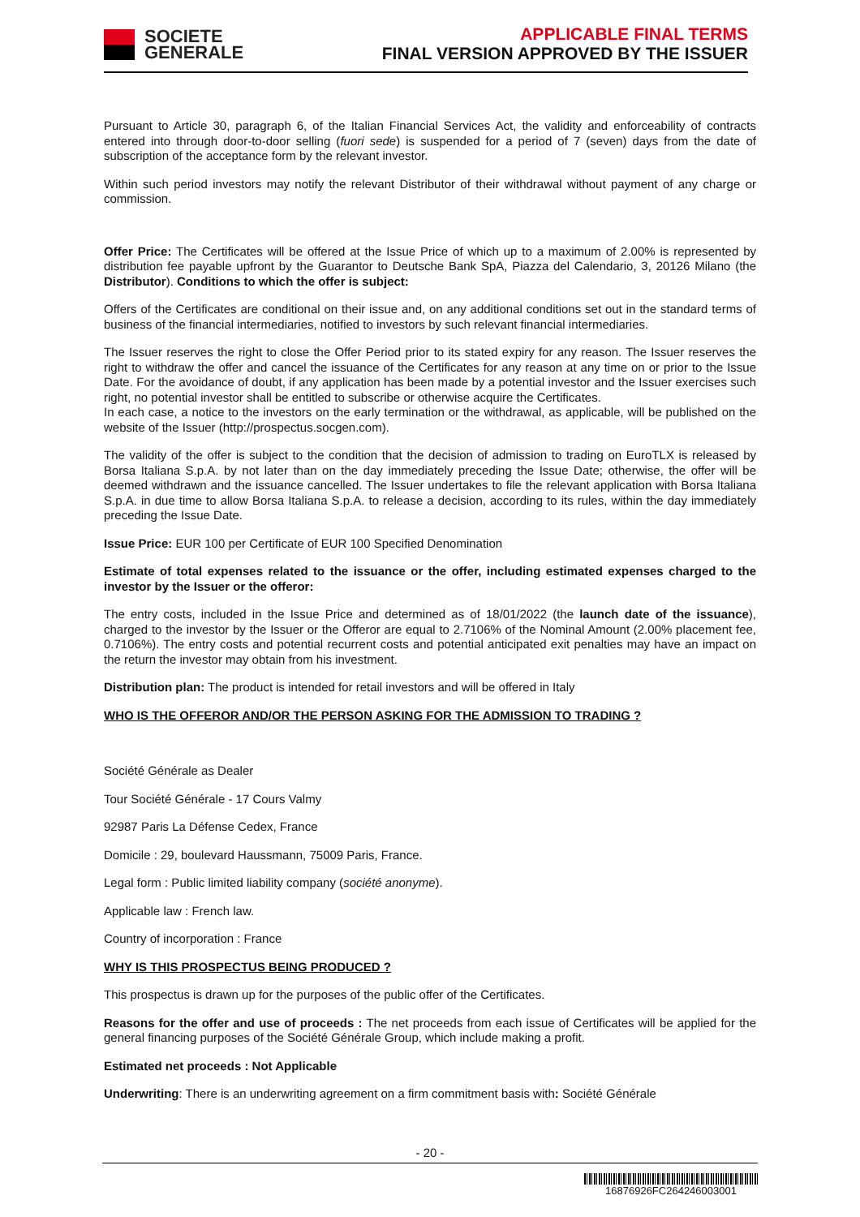SOCIETE
GENERALE
APPLICABLE FINAL TERMS
FINAL VERSION APPROVED BY THE ISSUER
Pursuant to Article 30, paragraph 6, of the Italian Financial Services Act, the validity and enforceability of contracts entered into through door-to-door selling (fuori sede) is suspended for a period of 7 (seven) days from the date of subscription of the acceptance form by the relevant investor.
Within such period investors may notify the relevant Distributor of their withdrawal without payment of any charge or commission.
Offer Price: The Certificates will be offered at the Issue Price of which up to a maximum of 2.00% is represented by distribution fee payable upfront by the Guarantor to Deutsche Bank SpA, Piazza del Calendario, 3, 20126 Milano (the Distributor). Conditions to which the offer is subject:
Offers of the Certificates are conditional on their issue and, on any additional conditions set out in the standard terms of business of the financial intermediaries, notified to investors by such relevant financial intermediaries.
The Issuer reserves the right to close the Offer Period prior to its stated expiry for any reason. The Issuer reserves the right to withdraw the offer and cancel the issuance of the Certificates for any reason at any time on or prior to the Issue Date. For the avoidance of doubt, if any application has been made by a potential investor and the Issuer exercises such right, no potential investor shall be entitled to subscribe or otherwise acquire the Certificates.
In each case, a notice to the investors on the early termination or the withdrawal, as applicable, will be published on the website of the Issuer (http://prospectus.socgen.com).
The validity of the offer is subject to the condition that the decision of admission to trading on EuroTLX is released by Borsa Italiana S.p.A. by not later than on the day immediately preceding the Issue Date; otherwise, the offer will be deemed withdrawn and the issuance cancelled. The Issuer undertakes to file the relevant application with Borsa Italiana S.p.A. in due time to allow Borsa Italiana S.p.A. to release a decision, according to its rules, within the day immediately preceding the Issue Date.
Issue Price: EUR 100 per Certificate of EUR 100 Specified Denomination
Estimate of total expenses related to the issuance or the offer, including estimated expenses charged to the investor by the Issuer or the offeror:
The entry costs, included in the Issue Price and determined as of 18/01/2022 (the launch date of the issuance), charged to the investor by the Issuer or the Offeror are equal to 2.7106% of the Nominal Amount (2.00% placement fee, 0.7106%). The entry costs and potential recurrent costs and potential anticipated exit penalties may have an impact on the return the investor may obtain from his investment.
Distribution plan: The product is intended for retail investors and will be offered in Italy
WHO IS THE OFFEROR AND/OR THE PERSON ASKING FOR THE ADMISSION TO TRADING ?
Société Générale as Dealer
Tour Société Générale - 17 Cours Valmy
92987 Paris La Défense Cedex, France
Domicile : 29, boulevard Haussmann, 75009 Paris, France.
Legal form : Public limited liability company (société anonyme).
Applicable law : French law.
Country of incorporation : France
WHY IS THIS PROSPECTUS BEING PRODUCED ?
This prospectus is drawn up for the purposes of the public offer of the Certificates.
Reasons for the offer and use of proceeds : The net proceeds from each issue of Certificates will be applied for the general financing purposes of the Société Générale Group, which include making a profit.
Estimated net proceeds : Not Applicable
Underwriting: There is an underwriting agreement on a firm commitment basis with: Société Générale
- 20 -
16876926FC264246003001